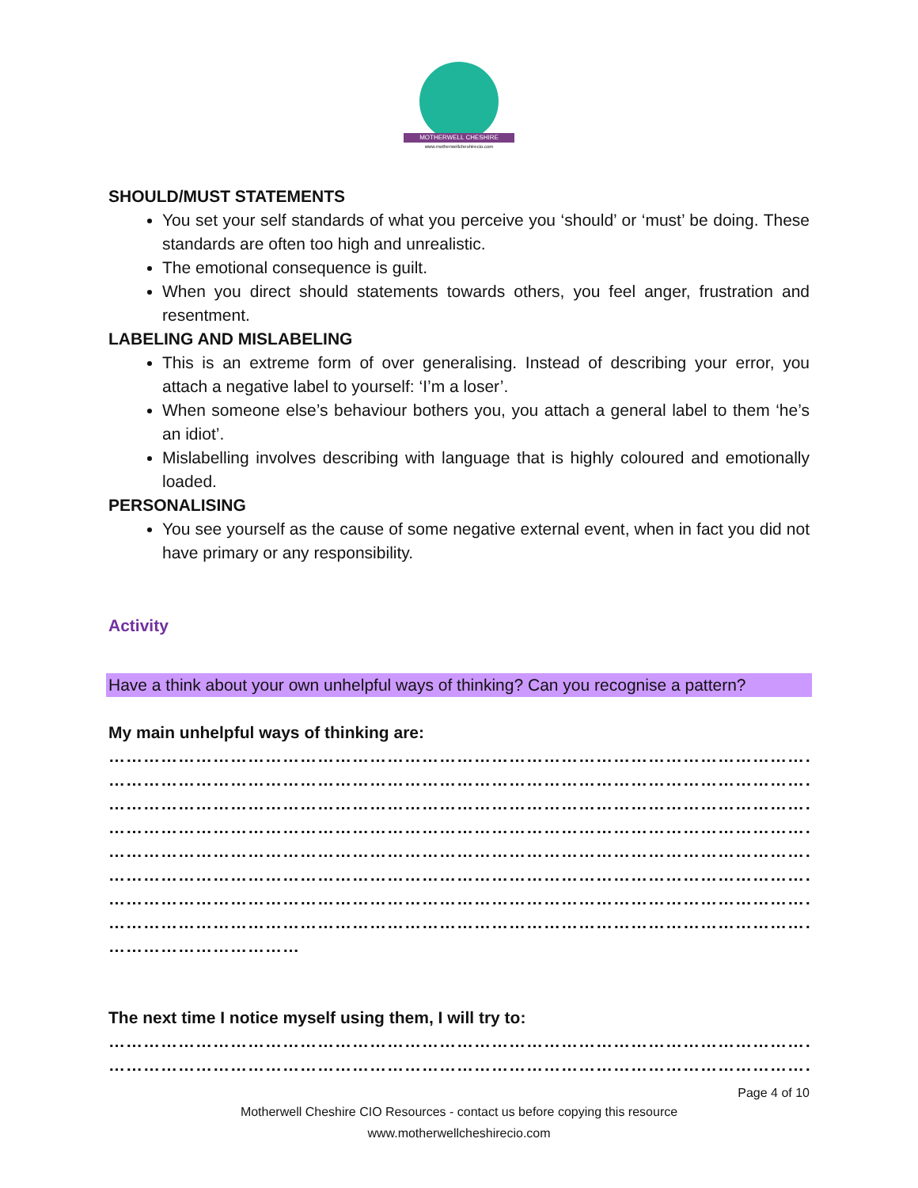MOTHERWELL CHESHIRE
www.motherwellcheshirecio.com
SHOULD/MUST STATEMENTS
You set your self standards of what you perceive you ‘should’ or ‘must’ be doing. These standards are often too high and unrealistic.
The emotional consequence is guilt.
When you direct should statements towards others, you feel anger, frustration and resentment.
LABELING AND MISLABELING
This is an extreme form of over generalising. Instead of describing your error, you attach a negative label to yourself: ‘I’m a loser’.
When someone else’s behaviour bothers you, you attach a general label to them ‘he’s an idiot’.
Mislabelling involves describing with language that is highly coloured and emotionally loaded.
PERSONALISING
You see yourself as the cause of some negative external event, when in fact you did not have primary or any responsibility.
Activity
Have a think about your own unhelpful ways of thinking? Can you recognise a pattern?
My main unhelpful ways of thinking are:
…………………………………………………………………………………………………………………
…………………………………………………………………………………………………………………
…………………………………………………………………………………………………………………
…………………………………………………………………………………………………………………
…………………………………………………………………………………………………………………
…………………………………………………………………………………………………………………
…………………………………………………………………………………………………………………
…………………………………………………………………………………………………………………
……………………………
The next time I notice myself using them, I will try to:
…………………………………………………………………………………………………………………
…………………………………………………………………………………………………………………
Page 4 of 10
Motherwell Cheshire CIO Resources - contact us before copying this resource
www.motherwellcheshirecio.com